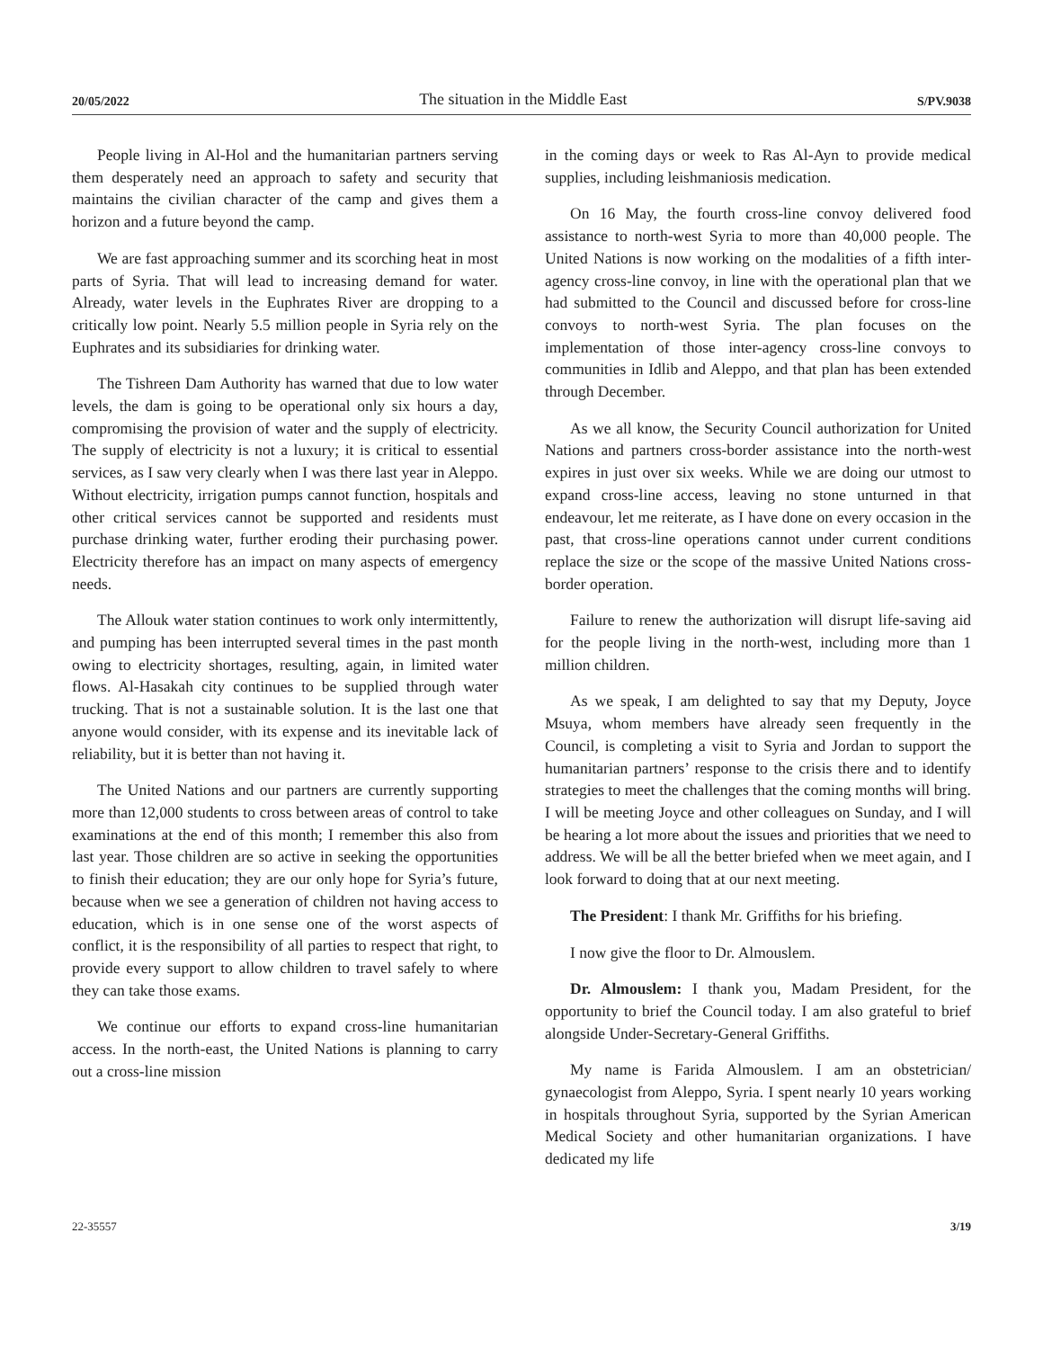20/05/2022 The situation in the Middle East S/PV.9038
People living in Al-Hol and the humanitarian partners serving them desperately need an approach to safety and security that maintains the civilian character of the camp and gives them a horizon and a future beyond the camp.
We are fast approaching summer and its scorching heat in most parts of Syria. That will lead to increasing demand for water. Already, water levels in the Euphrates River are dropping to a critically low point. Nearly 5.5 million people in Syria rely on the Euphrates and its subsidiaries for drinking water.
The Tishreen Dam Authority has warned that due to low water levels, the dam is going to be operational only six hours a day, compromising the provision of water and the supply of electricity. The supply of electricity is not a luxury; it is critical to essential services, as I saw very clearly when I was there last year in Aleppo. Without electricity, irrigation pumps cannot function, hospitals and other critical services cannot be supported and residents must purchase drinking water, further eroding their purchasing power. Electricity therefore has an impact on many aspects of emergency needs.
The Allouk water station continues to work only intermittently, and pumping has been interrupted several times in the past month owing to electricity shortages, resulting, again, in limited water flows. Al-Hasakah city continues to be supplied through water trucking. That is not a sustainable solution. It is the last one that anyone would consider, with its expense and its inevitable lack of reliability, but it is better than not having it.
The United Nations and our partners are currently supporting more than 12,000 students to cross between areas of control to take examinations at the end of this month; I remember this also from last year. Those children are so active in seeking the opportunities to finish their education; they are our only hope for Syria’s future, because when we see a generation of children not having access to education, which is in one sense one of the worst aspects of conflict, it is the responsibility of all parties to respect that right, to provide every support to allow children to travel safely to where they can take those exams.
We continue our efforts to expand cross-line humanitarian access. In the north-east, the United Nations is planning to carry out a cross-line mission
in the coming days or week to Ras Al-Ayn to provide medical supplies, including leishmaniosis medication.
On 16 May, the fourth cross-line convoy delivered food assistance to north-west Syria to more than 40,000 people. The United Nations is now working on the modalities of a fifth inter-agency cross-line convoy, in line with the operational plan that we had submitted to the Council and discussed before for cross-line convoys to north-west Syria. The plan focuses on the implementation of those inter-agency cross-line convoys to communities in Idlib and Aleppo, and that plan has been extended through December.
As we all know, the Security Council authorization for United Nations and partners cross-border assistance into the north-west expires in just over six weeks. While we are doing our utmost to expand cross-line access, leaving no stone unturned in that endeavour, let me reiterate, as I have done on every occasion in the past, that cross-line operations cannot under current conditions replace the size or the scope of the massive United Nations cross-border operation.
Failure to renew the authorization will disrupt life-saving aid for the people living in the north-west, including more than 1 million children.
As we speak, I am delighted to say that my Deputy, Joyce Msuya, whom members have already seen frequently in the Council, is completing a visit to Syria and Jordan to support the humanitarian partners’ response to the crisis there and to identify strategies to meet the challenges that the coming months will bring. I will be meeting Joyce and other colleagues on Sunday, and I will be hearing a lot more about the issues and priorities that we need to address. We will be all the better briefed when we meet again, and I look forward to doing that at our next meeting.
The President: I thank Mr. Griffiths for his briefing.
I now give the floor to Dr. Almouslem.
Dr. Almouslem: I thank you, Madam President, for the opportunity to brief the Council today. I am also grateful to brief alongside Under-Secretary-General Griffiths.
My name is Farida Almouslem. I am an obstetrician/ gynaecologist from Aleppo, Syria. I spent nearly 10 years working in hospitals throughout Syria, supported by the Syrian American Medical Society and other humanitarian organizations. I have dedicated my life
22-35557 3/19